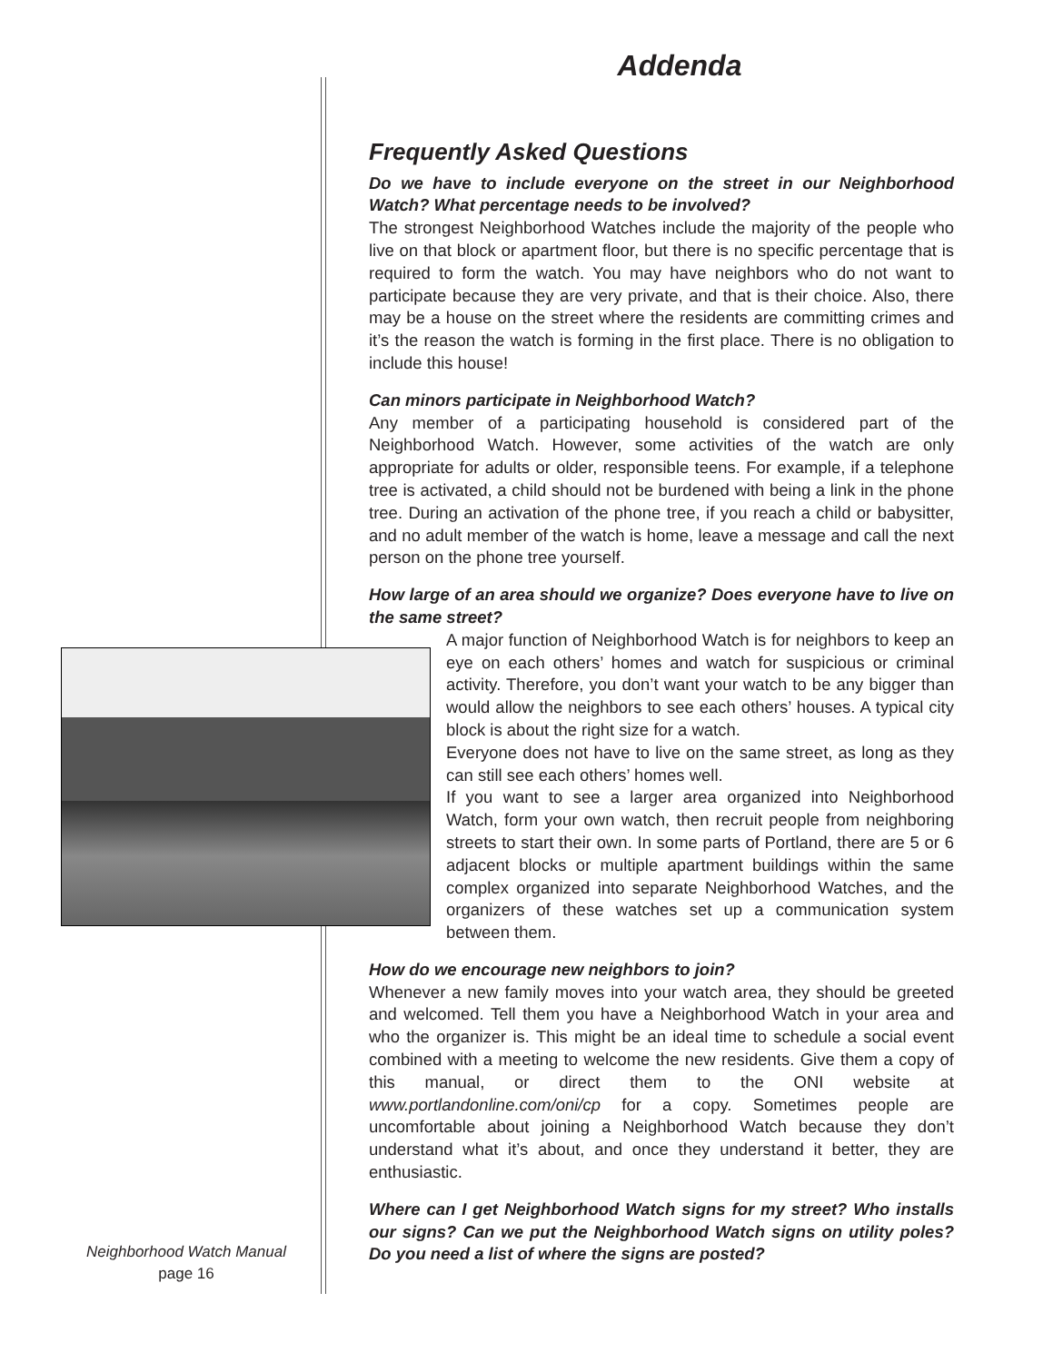Addenda
Frequently Asked Questions
Do we have to include everyone on the street in our Neighborhood Watch? What percentage needs to be involved?
The strongest Neighborhood Watches include the majority of the people who live on that block or apartment floor, but there is no specific percentage that is required to form the watch. You may have neighbors who do not want to participate because they are very private, and that is their choice. Also, there may be a house on the street where the residents are committing crimes and it’s the reason the watch is forming in the first place. There is no obligation to include this house!
Can minors participate in Neighborhood Watch?
Any member of a participating household is considered part of the Neighborhood Watch. However, some activities of the watch are only appropriate for adults or older, responsible teens. For example, if a telephone tree is activated, a child should not be burdened with being a link in the phone tree. During an activation of the phone tree, if you reach a child or babysitter, and no adult member of the watch is home, leave a message and call the next person on the phone tree yourself.
How large of an area should we organize? Does everyone have to live on the same street?
A major function of Neighborhood Watch is for neighbors to keep an eye on each others’ homes and watch for suspicious or criminal activity. Therefore, you don’t want your watch to be any bigger than would allow the neighbors to see each others’ houses. A typical city block is about the right size for a watch.
Everyone does not have to live on the same street, as long as they can still see each others’ homes well.
If you want to see a larger area organized into Neighborhood Watch, form your own watch, then recruit people from neighboring streets to start their own. In some parts of Portland, there are 5 or 6 adjacent blocks or multiple apartment buildings within the same complex organized into separate Neighborhood Watches, and the organizers of these watches set up a communication system between them.
How do we encourage new neighbors to join?
Whenever a new family moves into your watch area, they should be greeted and welcomed. Tell them you have a Neighborhood Watch in your area and who the organizer is. This might be an ideal time to schedule a social event combined with a meeting to welcome the new residents. Give them a copy of this manual, or direct them to the ONI website at www.portlandonline.com/oni/cp for a copy. Sometimes people are uncomfortable about joining a Neighborhood Watch because they don’t understand what it’s about, and once they understand it better, they are enthusiastic.
Where can I get Neighborhood Watch signs for my street? Who installs our signs? Can we put the Neighborhood Watch signs on utility poles? Do you need a list of where the signs are posted?
Neighborhood Watch Manual
page 16